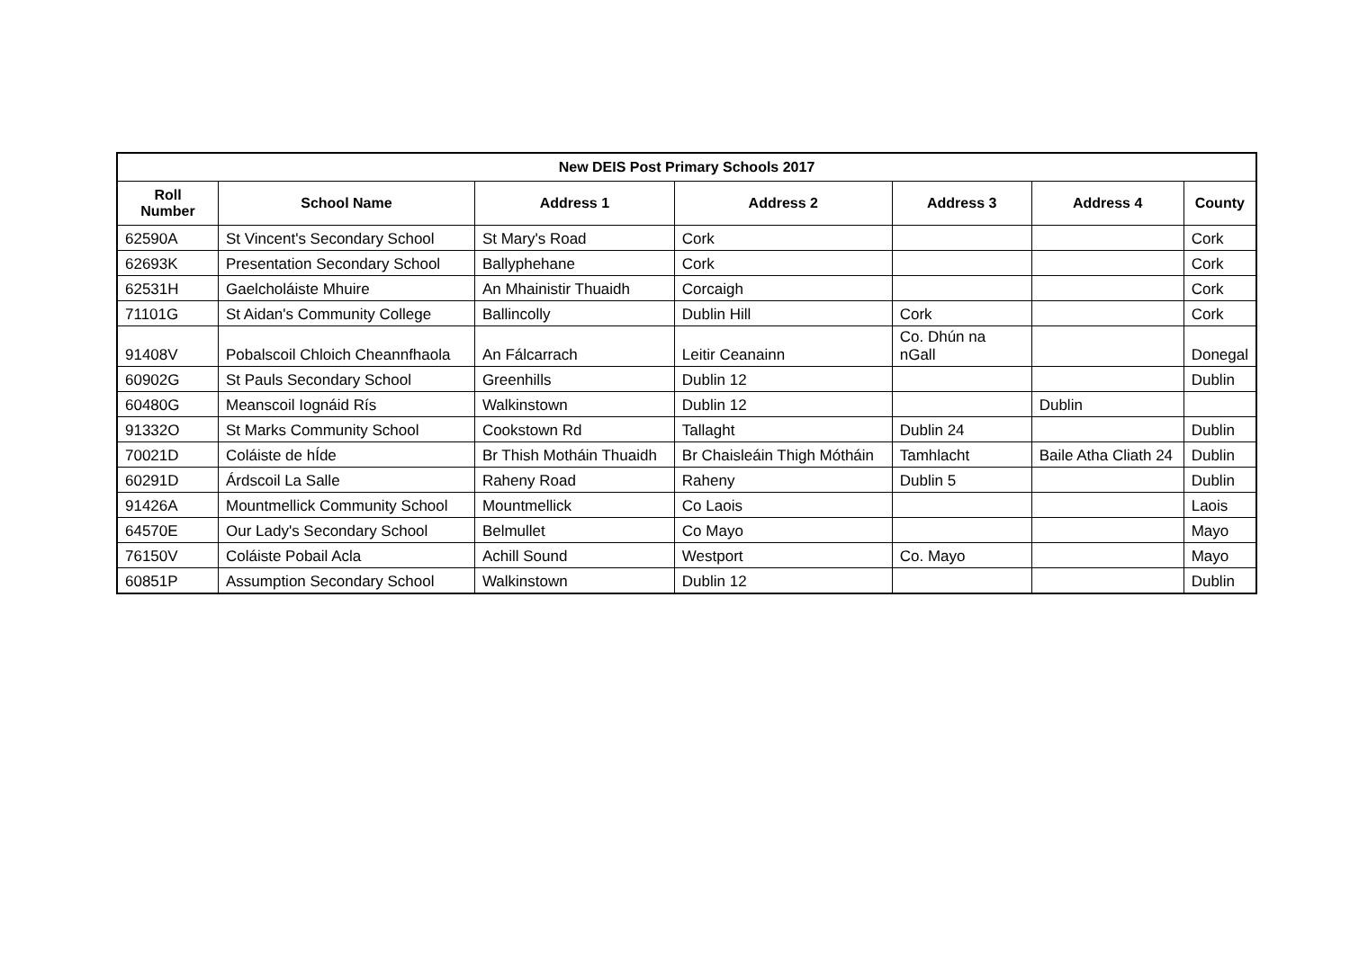| New DEIS Post Primary Schools 2017 | | | | | | |
| --- | --- | --- | --- | --- | --- | --- |
| Roll Number | School Name | Address 1 | Address 2 | Address 3 | Address 4 | County |
| 62590A | St Vincent's Secondary School | St Mary's Road | Cork | | | Cork |
| 62693K | Presentation Secondary School | Ballyphehane | Cork | | | Cork |
| 62531H | Gaelcholáiste Mhuire | An Mhainistir Thuaidh | Corcaigh | | | Cork |
| 71101G | St Aidan's Community College | Ballincolly | Dublin Hill | Cork | | Cork |
| 91408V | Pobalscoil Chloich Cheannfhaola | An Fálcarrach | Leitir Ceanainn | Co. Dhún na nGall | | Donegal |
| 60902G | St Pauls Secondary School | Greenhills | Dublin 12 | | | Dublin |
| 60480G | Meanscoil Iognáid Rís | Walkinstown | Dublin 12 | | Dublin | |
| 91332O | St Marks Community School | Cookstown Rd | Tallaght | Dublin 24 | | Dublin |
| 70021D | Coláiste de hÍde | Br Thish Motháin Thuaidh | Br Chaisleáin Thigh Mótháin | Tamhlacht | Baile Atha Cliath 24 | Dublin |
| 60291D | Árdscoil La Salle | Raheny Road | Raheny | Dublin 5 | | Dublin |
| 91426A | Mountmellick Community School | Mountmellick | Co Laois | | | Laois |
| 64570E | Our Lady's Secondary School | Belmullet | Co Mayo | | | Mayo |
| 76150V | Coláiste Pobail Acla | Achill Sound | Westport | Co. Mayo | | Mayo |
| 60851P | Assumption Secondary School | Walkinstown | Dublin 12 | | | Dublin |